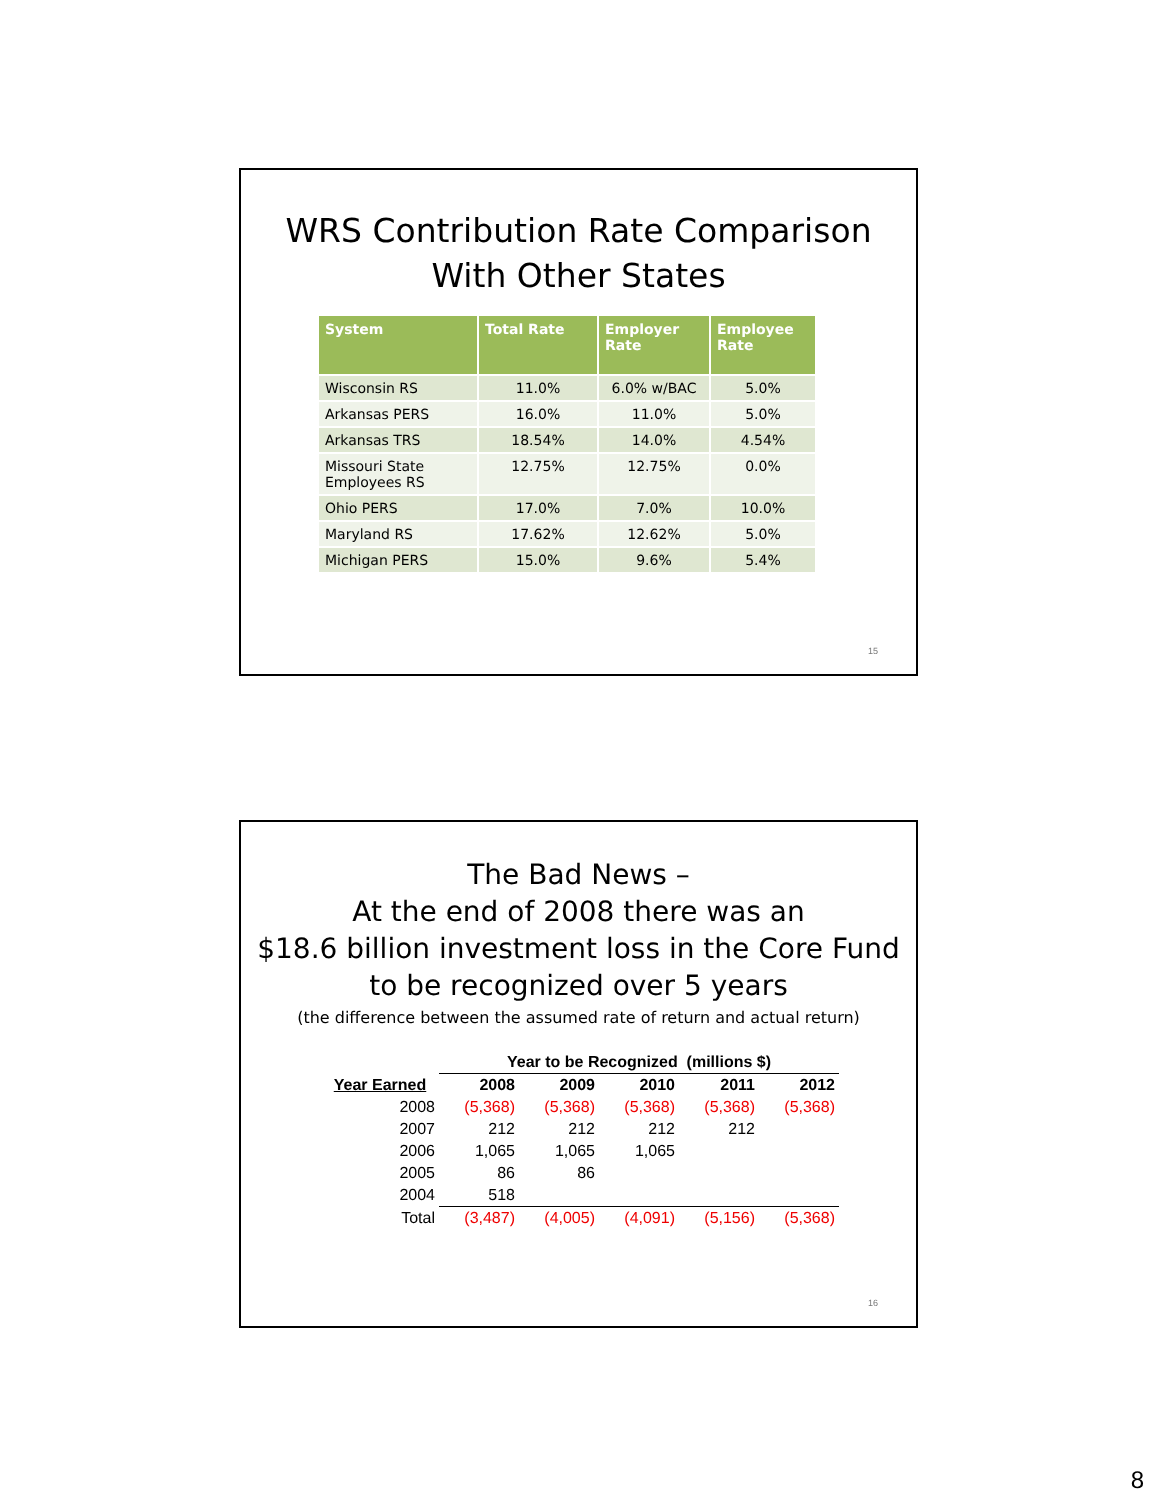WRS Contribution Rate Comparison
With Other States
| System | Total Rate | Employer Rate | Employee Rate |
| --- | --- | --- | --- |
| Wisconsin RS | 11.0% | 6.0% w/BAC | 5.0% |
| Arkansas PERS | 16.0% | 11.0% | 5.0% |
| Arkansas TRS | 18.54% | 14.0% | 4.54% |
| Missouri State Employees RS | 12.75% | 12.75% | 0.0% |
| Ohio PERS | 17.0% | 7.0% | 10.0% |
| Maryland RS | 17.62% | 12.62% | 5.0% |
| Michigan PERS | 15.0% | 9.6% | 5.4% |
15
The Bad News –
At the end of 2008 there was an
$18.6 billion investment loss in the Core Fund
to be recognized over 5 years
(the difference between the assumed rate of return and actual return)
| | Year to be Recognized (millions $) | | | | |
| --- | --- | --- | --- | --- | --- |
| Year Earned | 2008 | 2009 | 2010 | 2011 | 2012 |
| 2008 | (5,368) | (5,368) | (5,368) | (5,368) | (5,368) |
| 2007 | 212 | 212 | 212 | 212 | |
| 2006 | 1,065 | 1,065 | 1,065 | | |
| 2005 | 86 | 86 | | | |
| 2004 | 518 | | | | |
| Total | (3,487) | (4,005) | (4,091) | (5,156) | (5,368) |
16
8